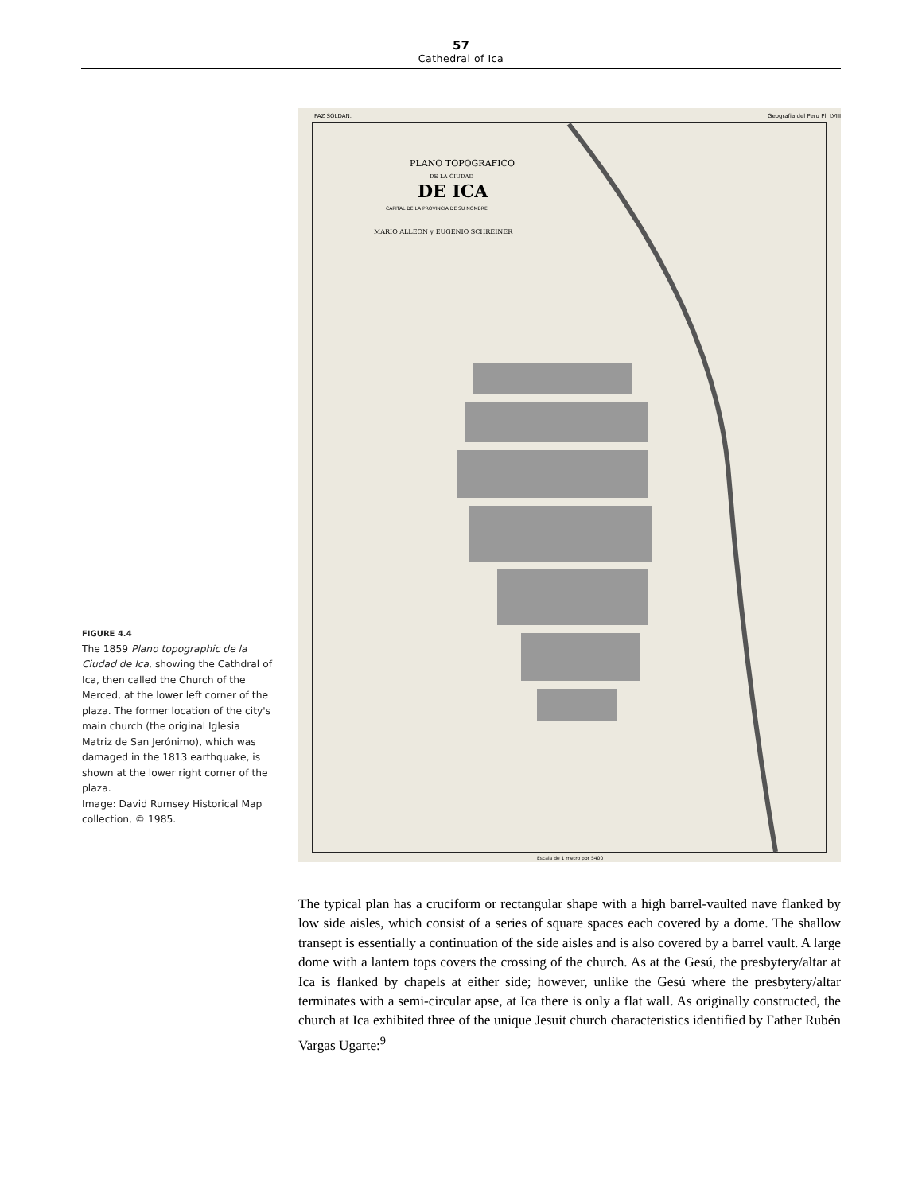57
Cathedral of Ica
FIGURE 4.4
The 1859 Plano topographic de la Ciudad de Ica, showing the Cathdral of Ica, then called the Church of the Merced, at the lower left corner of the plaza. The former location of the city's main church (the original Iglesia Matriz de San Jerónimo), which was damaged in the 1813 earthquake, is shown at the lower right corner of the plaza.
Image: David Rumsey Historical Map collection, © 1985.
PLANO TOPOGRAFICO
DE LA CIUDAD
DE ICA
CAPITAL DE LA PROVINCIA DE SU NOMBRE
MARIO ALLEON y EUGENIO SCHREINER
PAZ SOLDAN.
Geografia del Peru Pl. LVIII
Escala de 1 metro por 5400
The typical plan has a cruciform or rectangular shape with a high barrel-vaulted nave flanked by low side aisles, which consist of a series of square spaces each covered by a dome. The shallow transept is essentially a continuation of the side aisles and is also covered by a barrel vault. A large dome with a lantern tops covers the crossing of the church. As at the Gesú, the presbytery/altar at Ica is flanked by chapels at either side; however, unlike the Gesú where the presbytery/altar terminates with a semi-circular apse, at Ica there is only a flat wall. As originally constructed, the church at Ica exhibited three of the unique Jesuit church characteristics identified by Father Rubén Vargas Ugarte:<sup>9</sup>